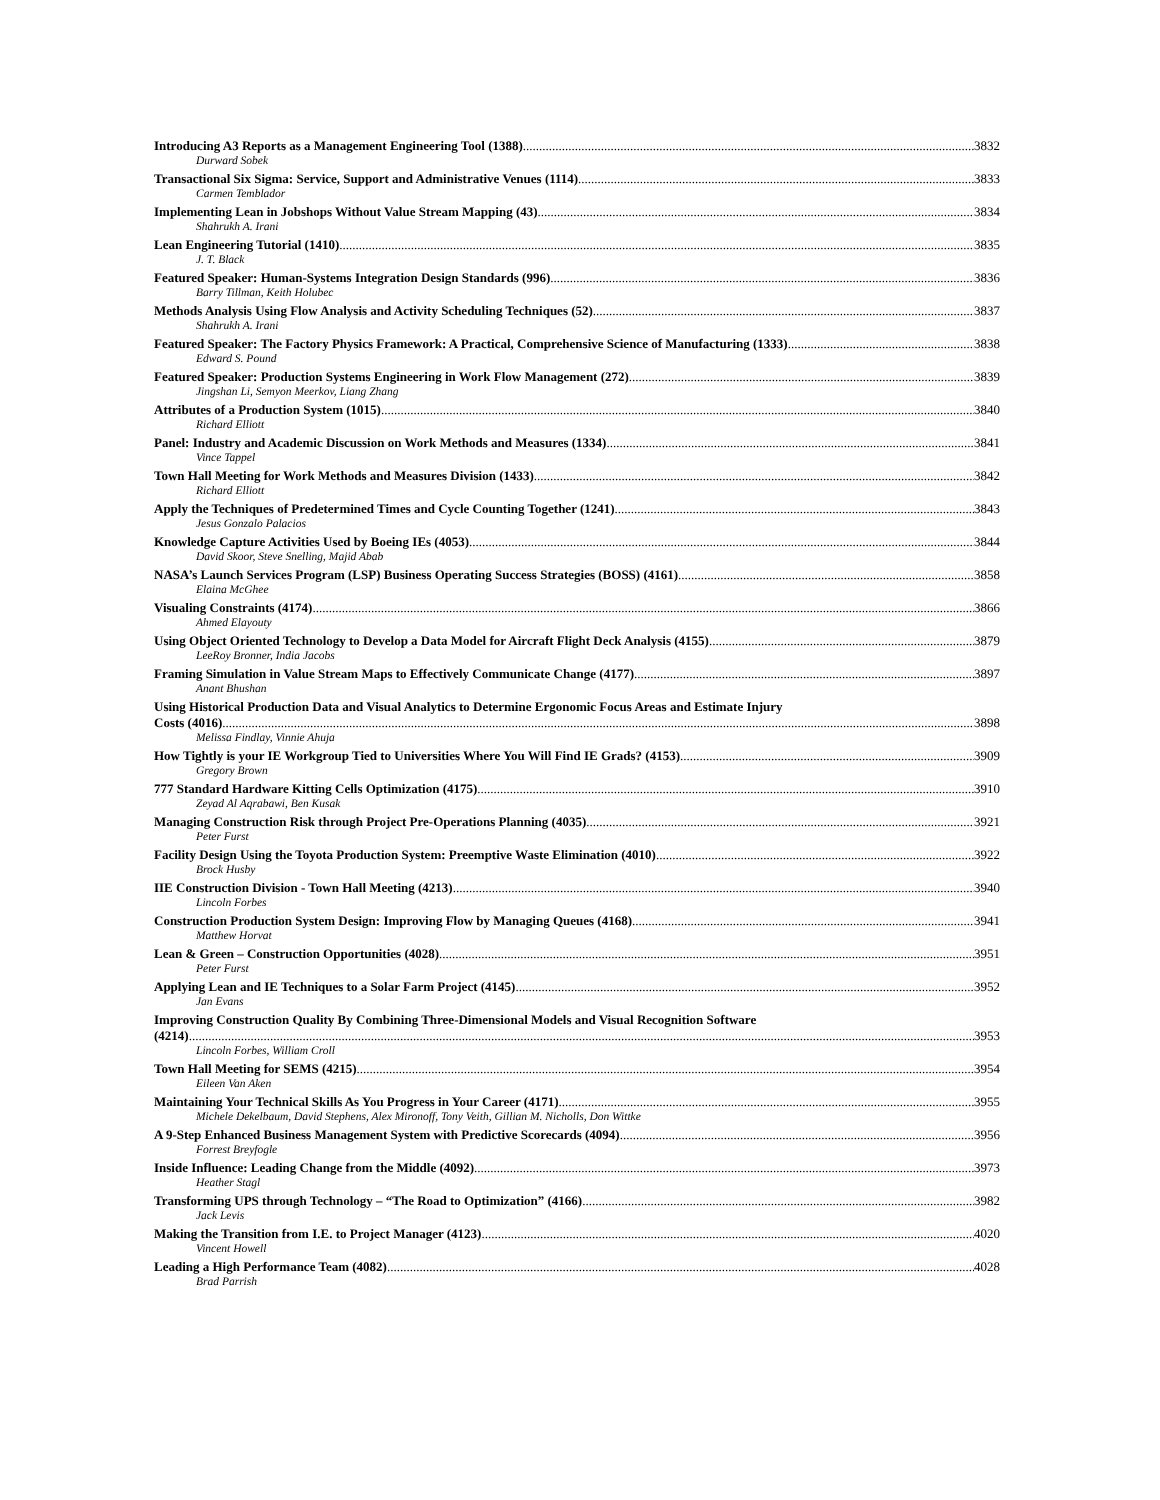Introducing A3 Reports as a Management Engineering Tool (1388) 3832
Durward Sobek
Transactional Six Sigma: Service, Support and Administrative Venues (1114) 3833
Carmen Temblador
Implementing Lean in Jobshops Without Value Stream Mapping (43) 3834
Shahrukh A. Irani
Lean Engineering Tutorial (1410) 3835
J. T. Black
Featured Speaker: Human-Systems Integration Design Standards (996) 3836
Barry Tillman, Keith Holubec
Methods Analysis Using Flow Analysis and Activity Scheduling Techniques (52) 3837
Shahrukh A. Irani
Featured Speaker: The Factory Physics Framework: A Practical, Comprehensive Science of Manufacturing (1333) 3838
Edward S. Pound
Featured Speaker: Production Systems Engineering in Work Flow Management (272) 3839
Jingshan Li, Semyon Meerkov, Liang Zhang
Attributes of a Production System (1015) 3840
Richard Elliott
Panel: Industry and Academic Discussion on Work Methods and Measures (1334) 3841
Vince Tappel
Town Hall Meeting for Work Methods and Measures Division (1433) 3842
Richard Elliott
Apply the Techniques of Predetermined Times and Cycle Counting Together (1241) 3843
Jesus Gonzalo Palacios
Knowledge Capture Activities Used by Boeing IEs (4053) 3844
David Skoor, Steve Snelling, Majid Abab
NASA’s Launch Services Program (LSP) Business Operating Success Strategies (BOSS) (4161) 3858
Elaina McGhee
Visualing Constraints (4174) 3866
Ahmed Elayouty
Using Object Oriented Technology to Develop a Data Model for Aircraft Flight Deck Analysis (4155) 3879
LeeRoy Bronner, India Jacobs
Framing Simulation in Value Stream Maps to Effectively Communicate Change (4177) 3897
Anant Bhushan
Using Historical Production Data and Visual Analytics to Determine Ergonomic Focus Areas and Estimate Injury
Costs (4016) 3898
Melissa Findlay, Vinnie Ahuja
How Tightly is your IE Workgroup Tied to Universities Where You Will Find IE Grads? (4153) 3909
Gregory Brown
777 Standard Hardware Kitting Cells Optimization (4175) 3910
Zeyad Al Aqrabawi, Ben Kusak
Managing Construction Risk through Project Pre-Operations Planning (4035) 3921
Peter Furst
Facility Design Using the Toyota Production System: Preemptive Waste Elimination (4010) 3922
Brock Husby
IIE Construction Division - Town Hall Meeting (4213) 3940
Lincoln Forbes
Construction Production System Design: Improving Flow by Managing Queues (4168) 3941
Matthew Horvat
Lean & Green – Construction Opportunities (4028) 3951
Peter Furst
Applying Lean and IE Techniques to a Solar Farm Project (4145) 3952
Jan Evans
Improving Construction Quality By Combining Three-Dimensional Models and Visual Recognition Software
(4214) 3953
Lincoln Forbes, William Croll
Town Hall Meeting for SEMS (4215) 3954
Eileen Van Aken
Maintaining Your Technical Skills As You Progress in Your Career (4171) 3955
Michele Dekelbaum, David Stephens, Alex Mironoff, Tony Veith, Gillian M. Nicholls, Don Wittke
A 9-Step Enhanced Business Management System with Predictive Scorecards (4094) 3956
Forrest Breyfogle
Inside Influence: Leading Change from the Middle (4092) 3973
Heather Stagl
Transforming UPS through Technology – “The Road to Optimization” (4166) 3982
Jack Levis
Making the Transition from I.E. to Project Manager (4123) 4020
Vincent Howell
Leading a High Performance Team (4082) 4028
Brad Parrish